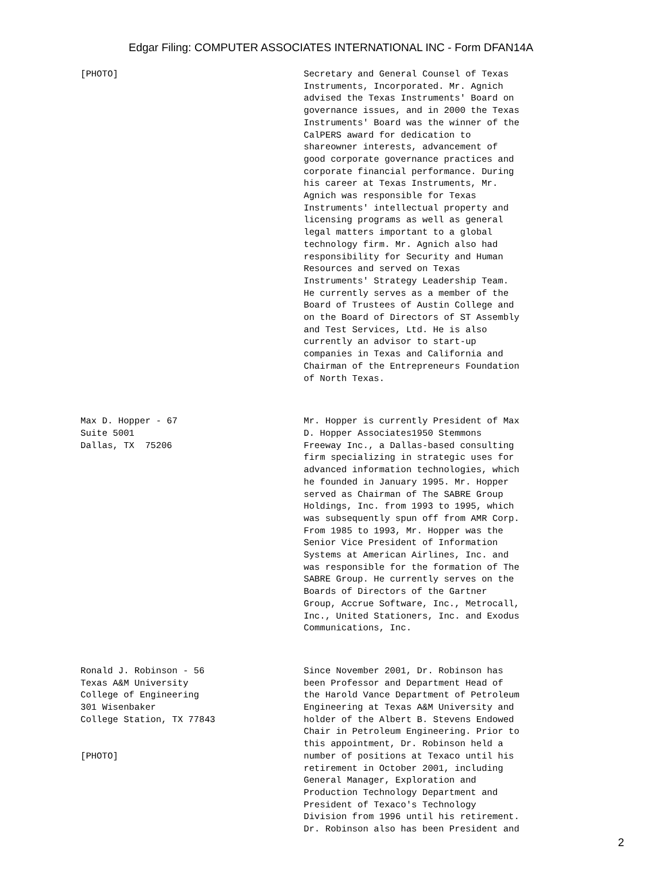Edgar Filing: COMPUTER ASSOCIATES INTERNATIONAL INC - Form DFAN14A
[PHOTO]
Secretary and General Counsel of Texas
Instruments, Incorporated. Mr. Agnich
advised the Texas Instruments' Board on
governance issues, and in 2000 the Texas
Instruments' Board was the winner of the
CalPERS award for dedication to
shareowner interests, advancement of
good corporate governance practices and
corporate financial performance. During
his career at Texas Instruments, Mr.
Agnich was responsible for Texas
Instruments' intellectual property and
licensing programs as well as general
legal matters important to a global
technology firm. Mr. Agnich also had
responsibility for Security and Human
Resources and served on Texas
Instruments' Strategy Leadership Team.
He currently serves as a member of the
Board of Trustees of Austin College and
on the Board of Directors of ST Assembly
and Test Services, Ltd. He is also
currently an advisor to start-up
companies in Texas and California and
Chairman of the Entrepreneurs Foundation
of North Texas.
Max D. Hopper - 67
Suite 5001
Dallas, TX  75206
Mr. Hopper is currently President of Max
D. Hopper Associates1950 Stemmons
Freeway Inc., a Dallas-based consulting
firm specializing in strategic uses for
advanced information technologies, which
he founded in January 1995. Mr. Hopper
served as Chairman of The SABRE Group
Holdings, Inc. from 1993 to 1995, which
was subsequently spun off from AMR Corp.
From 1985 to 1993, Mr. Hopper was the
Senior Vice President of Information
Systems at American Airlines, Inc. and
was responsible for the formation of The
SABRE Group. He currently serves on the
Boards of Directors of the Gartner
Group, Accrue Software, Inc., Metrocall,
Inc., United Stationers, Inc. and Exodus
Communications, Inc.
Ronald J. Robinson - 56
Texas A&M University
College of Engineering
301 Wisenbaker
College Station, TX 77843


[PHOTO]
Since November 2001, Dr. Robinson has
been Professor and Department Head of
the Harold Vance Department of Petroleum
Engineering at Texas A&M University and
holder of the Albert B. Stevens Endowed
Chair in Petroleum Engineering. Prior to
this appointment, Dr. Robinson held a
number of positions at Texaco until his
retirement in October 2001, including
General Manager, Exploration and
Production Technology Department and
President of Texaco's Technology
Division from 1996 until his retirement.
Dr. Robinson also has been President and
2